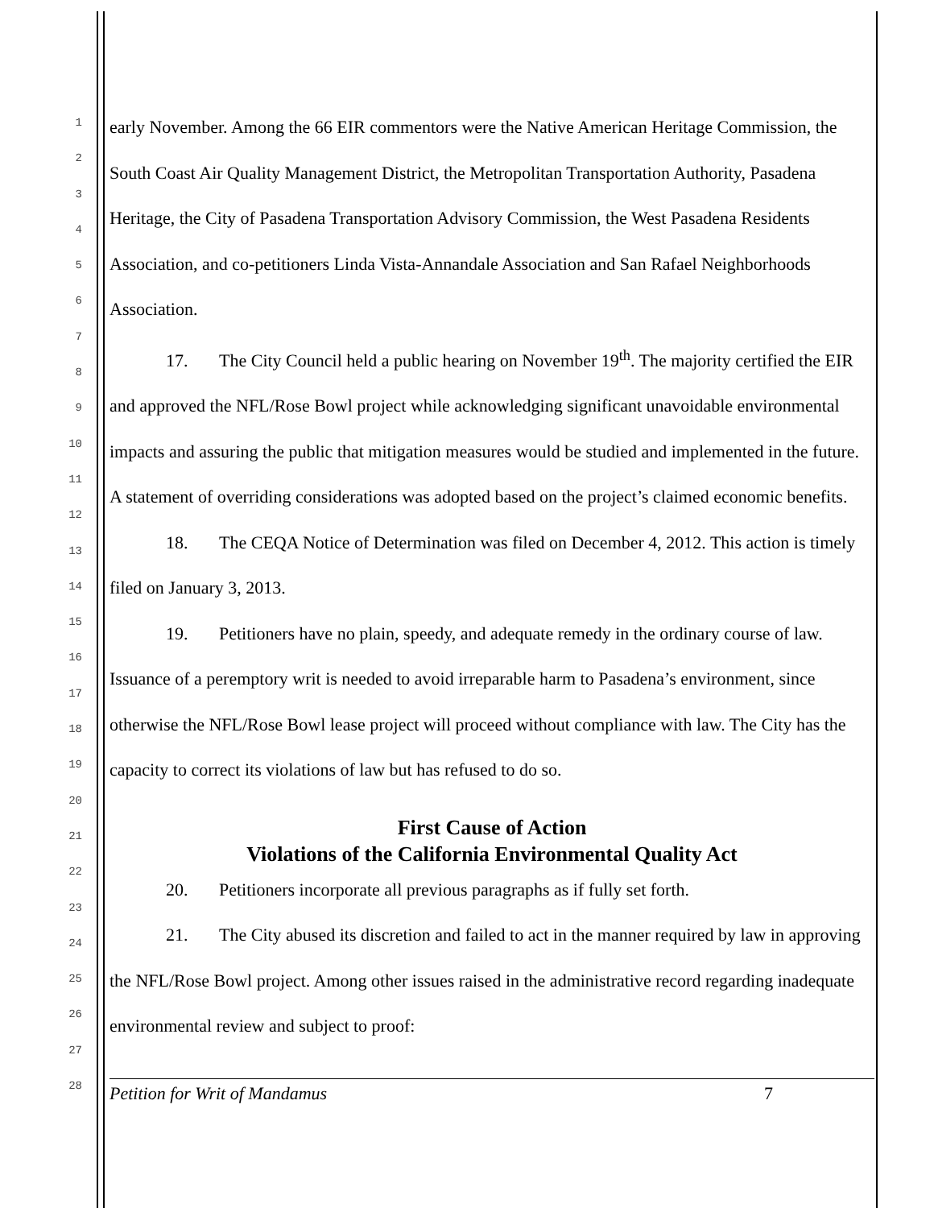1
2
3
4
5
6
7
8
9
10
11
12
13
14
15
16
17
18
19
20
21
22
23
24
25
26
27
28
early November. Among the 66 EIR commentors were the Native American Heritage Commission, the South Coast Air Quality Management District, the Metropolitan Transportation Authority, Pasadena Heritage, the City of Pasadena Transportation Advisory Commission, the West Pasadena Residents Association, and co-petitioners Linda Vista-Annandale Association and San Rafael Neighborhoods Association.
17. The City Council held a public hearing on November 19<sup>th</sup>. The majority certified the EIR and approved the NFL/Rose Bowl project while acknowledging significant unavoidable environmental impacts and assuring the public that mitigation measures would be studied and implemented in the future. A statement of overriding considerations was adopted based on the project’s claimed economic benefits.
18. The CEQA Notice of Determination was filed on December 4, 2012. This action is timely filed on January 3, 2013.
19. Petitioners have no plain, speedy, and adequate remedy in the ordinary course of law. Issuance of a peremptory writ is needed to avoid irreparable harm to Pasadena’s environment, since otherwise the NFL/Rose Bowl lease project will proceed without compliance with law. The City has the capacity to correct its violations of law but has refused to do so.
First Cause of Action
Violations of the California Environmental Quality Act
20. Petitioners incorporate all previous paragraphs as if fully set forth.
21. The City abused its discretion and failed to act in the manner required by law in approving the NFL/Rose Bowl project. Among other issues raised in the administrative record regarding inadequate environmental review and subject to proof:
Petition for Writ of Mandamus 7